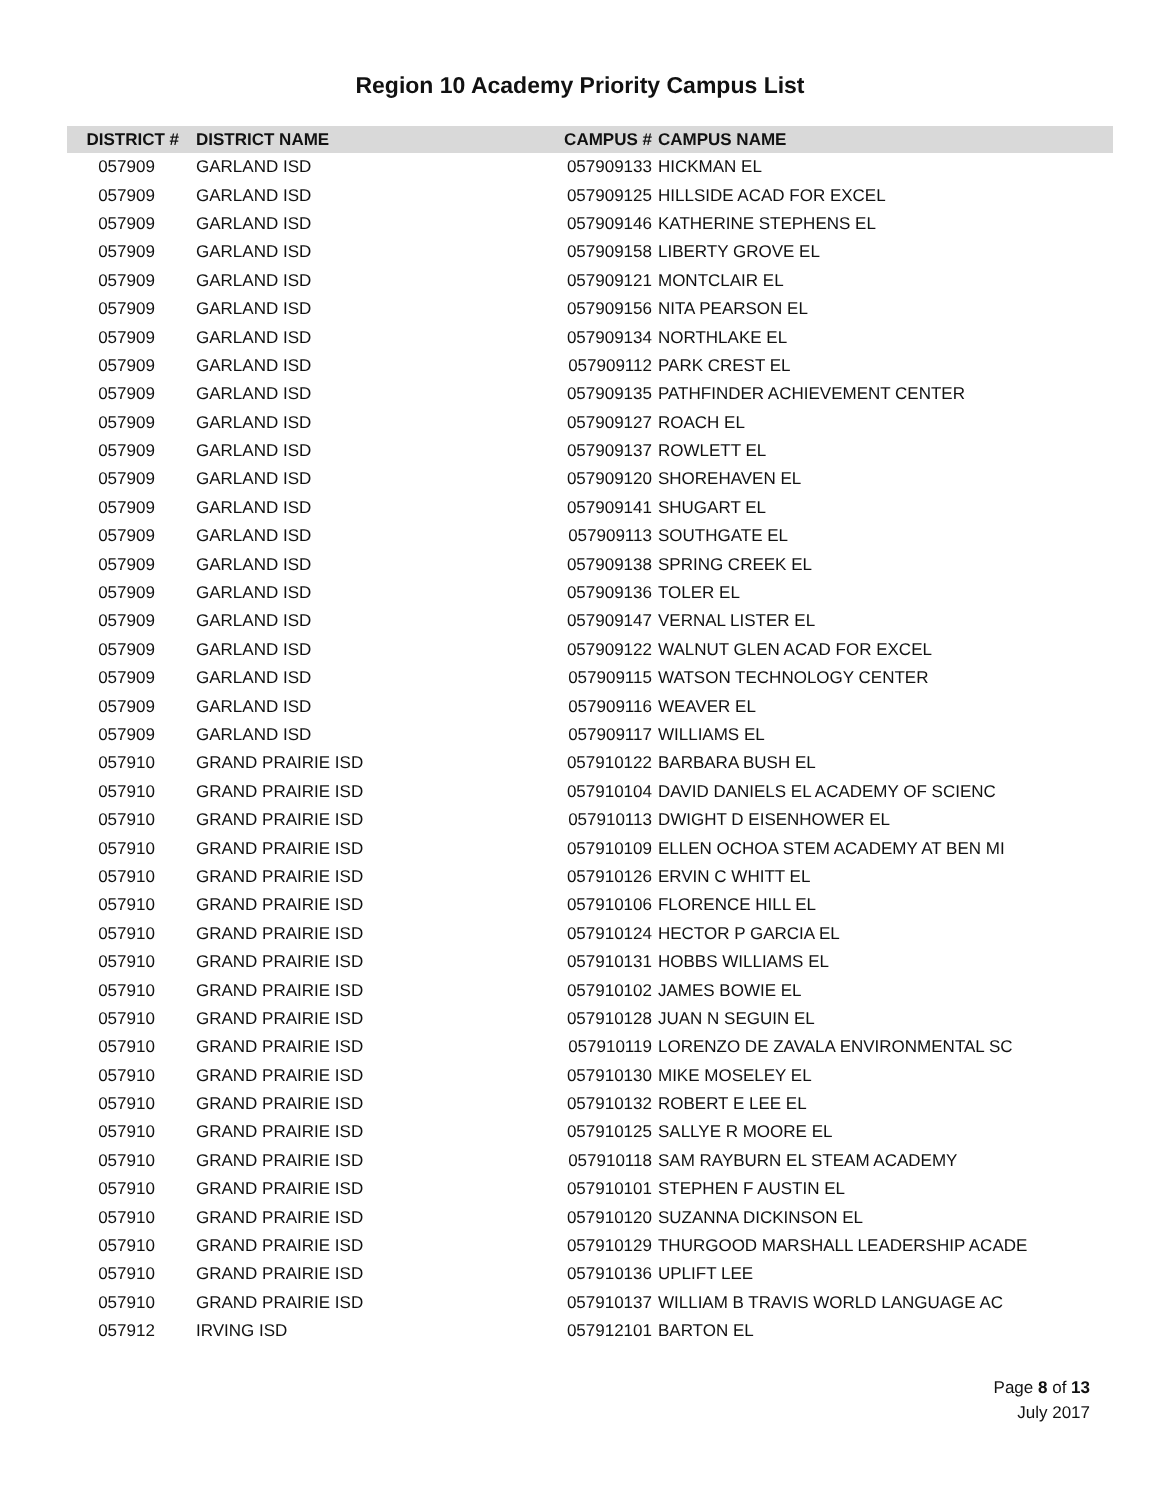Region 10 Academy Priority Campus List
| DISTRICT # | DISTRICT NAME | CAMPUS # | CAMPUS NAME |
| --- | --- | --- | --- |
| 057909 | GARLAND ISD | 057909133 | HICKMAN EL |
| 057909 | GARLAND ISD | 057909125 | HILLSIDE ACAD FOR EXCEL |
| 057909 | GARLAND ISD | 057909146 | KATHERINE STEPHENS EL |
| 057909 | GARLAND ISD | 057909158 | LIBERTY GROVE EL |
| 057909 | GARLAND ISD | 057909121 | MONTCLAIR EL |
| 057909 | GARLAND ISD | 057909156 | NITA PEARSON EL |
| 057909 | GARLAND ISD | 057909134 | NORTHLAKE EL |
| 057909 | GARLAND ISD | 057909112 | PARK CREST EL |
| 057909 | GARLAND ISD | 057909135 | PATHFINDER ACHIEVEMENT CENTER |
| 057909 | GARLAND ISD | 057909127 | ROACH EL |
| 057909 | GARLAND ISD | 057909137 | ROWLETT EL |
| 057909 | GARLAND ISD | 057909120 | SHOREHAVEN EL |
| 057909 | GARLAND ISD | 057909141 | SHUGART EL |
| 057909 | GARLAND ISD | 057909113 | SOUTHGATE EL |
| 057909 | GARLAND ISD | 057909138 | SPRING CREEK EL |
| 057909 | GARLAND ISD | 057909136 | TOLER EL |
| 057909 | GARLAND ISD | 057909147 | VERNAL LISTER EL |
| 057909 | GARLAND ISD | 057909122 | WALNUT GLEN ACAD FOR EXCEL |
| 057909 | GARLAND ISD | 057909115 | WATSON TECHNOLOGY CENTER |
| 057909 | GARLAND ISD | 057909116 | WEAVER EL |
| 057909 | GARLAND ISD | 057909117 | WILLIAMS EL |
| 057910 | GRAND PRAIRIE ISD | 057910122 | BARBARA BUSH EL |
| 057910 | GRAND PRAIRIE ISD | 057910104 | DAVID DANIELS EL ACADEMY OF SCIENC |
| 057910 | GRAND PRAIRIE ISD | 057910113 | DWIGHT D EISENHOWER EL |
| 057910 | GRAND PRAIRIE ISD | 057910109 | ELLEN OCHOA STEM ACADEMY AT BEN MI |
| 057910 | GRAND PRAIRIE ISD | 057910126 | ERVIN C WHITT EL |
| 057910 | GRAND PRAIRIE ISD | 057910106 | FLORENCE HILL EL |
| 057910 | GRAND PRAIRIE ISD | 057910124 | HECTOR P GARCIA EL |
| 057910 | GRAND PRAIRIE ISD | 057910131 | HOBBS WILLIAMS EL |
| 057910 | GRAND PRAIRIE ISD | 057910102 | JAMES BOWIE EL |
| 057910 | GRAND PRAIRIE ISD | 057910128 | JUAN N SEGUIN EL |
| 057910 | GRAND PRAIRIE ISD | 057910119 | LORENZO DE ZAVALA ENVIRONMENTAL SC |
| 057910 | GRAND PRAIRIE ISD | 057910130 | MIKE MOSELEY EL |
| 057910 | GRAND PRAIRIE ISD | 057910132 | ROBERT E LEE EL |
| 057910 | GRAND PRAIRIE ISD | 057910125 | SALLYE R MOORE EL |
| 057910 | GRAND PRAIRIE ISD | 057910118 | SAM RAYBURN EL STEAM ACADEMY |
| 057910 | GRAND PRAIRIE ISD | 057910101 | STEPHEN F AUSTIN EL |
| 057910 | GRAND PRAIRIE ISD | 057910120 | SUZANNA DICKINSON EL |
| 057910 | GRAND PRAIRIE ISD | 057910129 | THURGOOD MARSHALL LEADERSHIP ACADE |
| 057910 | GRAND PRAIRIE ISD | 057910136 | UPLIFT LEE |
| 057910 | GRAND PRAIRIE ISD | 057910137 | WILLIAM B TRAVIS WORLD LANGUAGE AC |
| 057912 | IRVING ISD | 057912101 | BARTON EL |
Page 8 of 13
July 2017